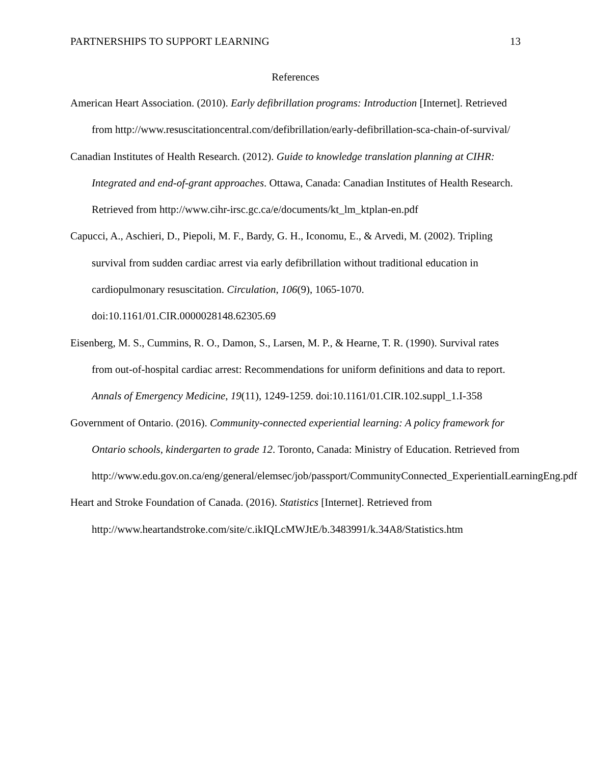PARTNERSHIPS TO SUPPORT LEARNING 13
References
American Heart Association. (2010). Early defibrillation programs: Introduction [Internet]. Retrieved from http://www.resuscitationcentral.com/defibrillation/early-defibrillation-sca-chain-of-survival/
Canadian Institutes of Health Research. (2012). Guide to knowledge translation planning at CIHR: Integrated and end-of-grant approaches. Ottawa, Canada: Canadian Institutes of Health Research. Retrieved from http://www.cihr-irsc.gc.ca/e/documents/kt_lm_ktplan-en.pdf
Capucci, A., Aschieri, D., Piepoli, M. F., Bardy, G. H., Iconomu, E., & Arvedi, M. (2002). Tripling survival from sudden cardiac arrest via early defibrillation without traditional education in cardiopulmonary resuscitation. Circulation, 106(9), 1065-1070. doi:10.1161/01.CIR.0000028148.62305.69
Eisenberg, M. S., Cummins, R. O., Damon, S., Larsen, M. P., & Hearne, T. R. (1990). Survival rates from out-of-hospital cardiac arrest: Recommendations for uniform definitions and data to report. Annals of Emergency Medicine, 19(11), 1249-1259. doi:10.1161/01.CIR.102.suppl_1.I-358
Government of Ontario. (2016). Community-connected experiential learning: A policy framework for Ontario schools, kindergarten to grade 12. Toronto, Canada: Ministry of Education. Retrieved from http://www.edu.gov.on.ca/eng/general/elemsec/job/passport/CommunityConnected_ExperientialLearningEng.pdf
Heart and Stroke Foundation of Canada. (2016). Statistics [Internet]. Retrieved from http://www.heartandstroke.com/site/c.ikIQLcMWJtE/b.3483991/k.34A8/Statistics.htm